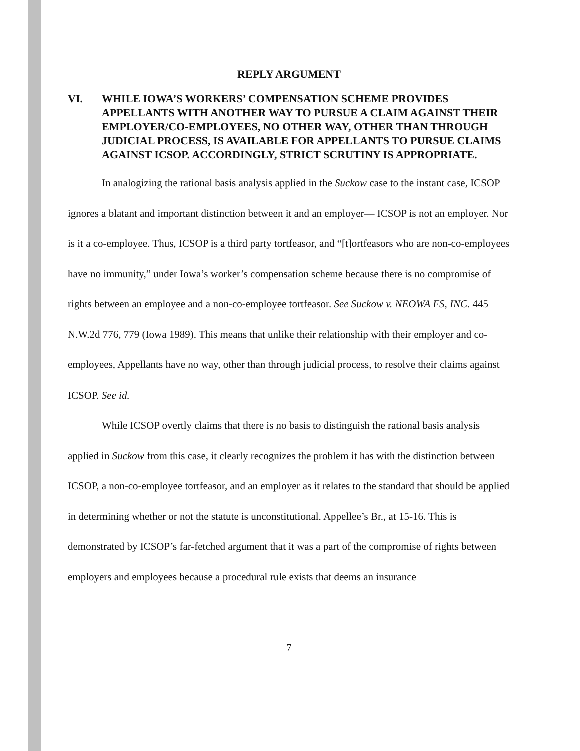REPLY ARGUMENT
VI. WHILE IOWA’S WORKERS’ COMPENSATION SCHEME PROVIDES APPELLANTS WITH ANOTHER WAY TO PURSUE A CLAIM AGAINST THEIR EMPLOYER/CO-EMPLOYEES, NO OTHER WAY, OTHER THAN THROUGH JUDICIAL PROCESS, IS AVAILABLE FOR APPELLANTS TO PURSUE CLAIMS AGAINST ICSOP. ACCORDINGLY, STRICT SCRUTINY IS APPROPRIATE.
In analogizing the rational basis analysis applied in the Suckow case to the instant case, ICSOP ignores a blatant and important distinction between it and an employer— ICSOP is not an employer. Nor is it a co-employee. Thus, ICSOP is a third party tortfeasor, and “[t]ortfeasors who are non-co-employees have no immunity,” under Iowa’s worker’s compensation scheme because there is no compromise of rights between an employee and a non-co-employee tortfeasor. See Suckow v. NEOWA FS, INC. 445 N.W.2d 776, 779 (Iowa 1989). This means that unlike their relationship with their employer and co-employees, Appellants have no way, other than through judicial process, to resolve their claims against ICSOP. See id.
While ICSOP overtly claims that there is no basis to distinguish the rational basis analysis applied in Suckow from this case, it clearly recognizes the problem it has with the distinction between ICSOP, a non-co-employee tortfeasor, and an employer as it relates to the standard that should be applied in determining whether or not the statute is unconstitutional. Appellee’s Br., at 15-16. This is demonstrated by ICSOP’s far-fetched argument that it was a part of the compromise of rights between employers and employees because a procedural rule exists that deems an insurance
7